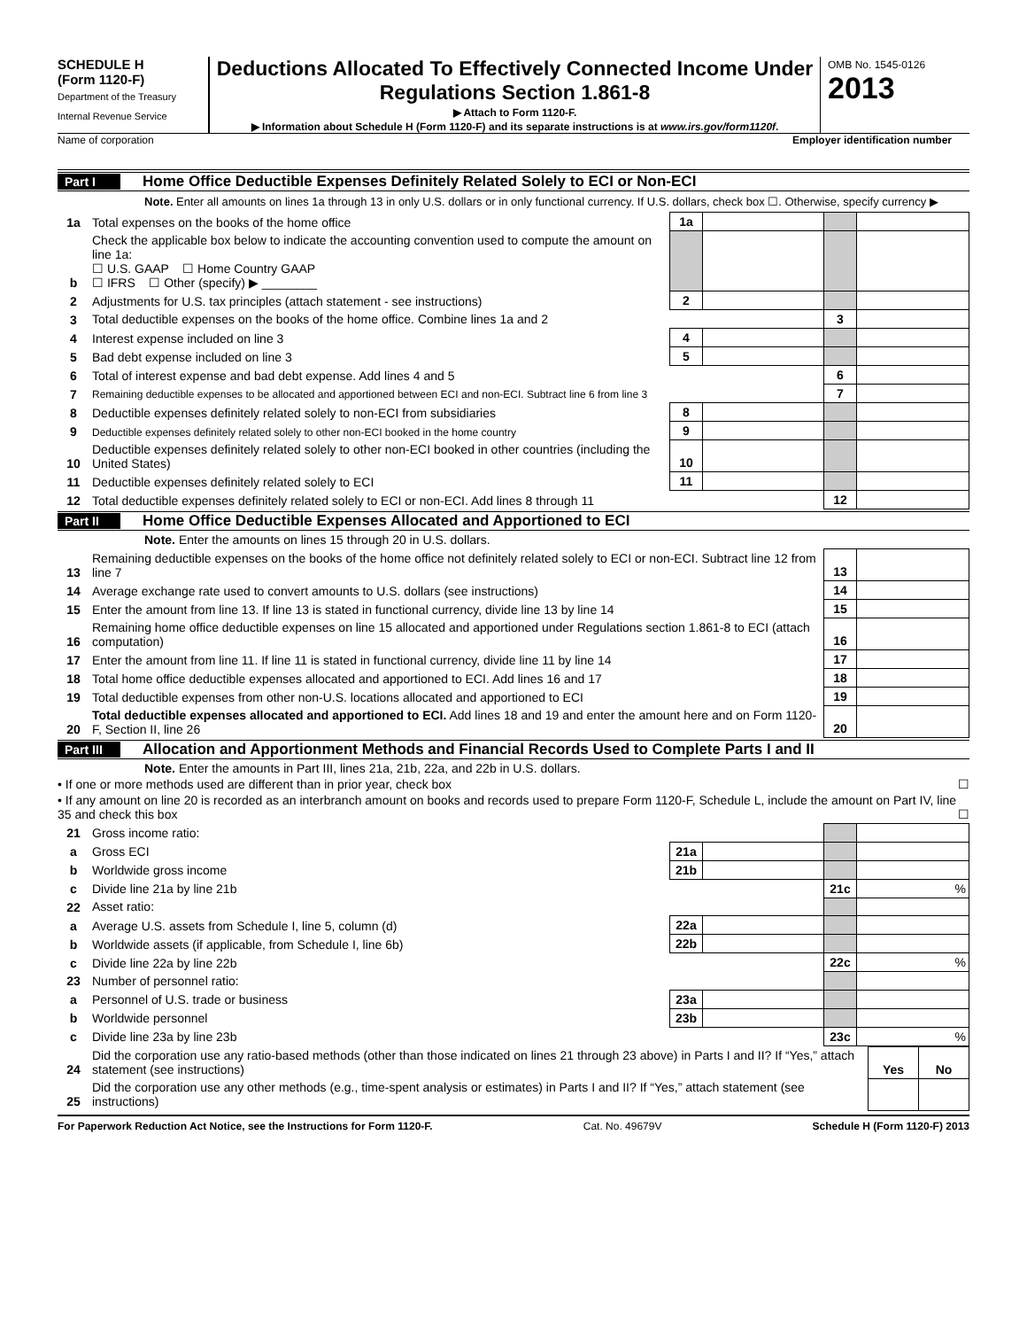SCHEDULE H
(Form 1120-F)
Department of the Treasury
Internal Revenue Service
Deductions Allocated To Effectively Connected Income Under Regulations Section 1.861-8
▶ Attach to Form 1120-F.
▶ Information about Schedule H (Form 1120-F) and its separate instructions is at www.irs.gov/form1120f.
OMB No. 1545-0126
2013
Name of corporation Employer identification number
Part I Home Office Deductible Expenses Definitely Related Solely to ECI or Non-ECI
Note. Enter all amounts on lines 1a through 13 in only U.S. dollars or in only functional currency. If U.S. dollars, check box ☐. Otherwise, specify currency ▶
| 1a | Total expenses on the books of the home office | 1a | | | |
| b | Check the applicable box below to indicate the accounting convention used to compute the amount on line 1a: ☐ U.S. GAAP ☐ Home Country GAAP ☐ IFRS ☐ Other (specify) ▶ ________ | | | | |
| 2 | Adjustments for U.S. tax principles (attach statement - see instructions) | 2 | | | |
| 3 | Total deductible expenses on the books of the home office. Combine lines 1a and 2 | | | 3 | |
| 4 | Interest expense included on line 3 | 4 | | | |
| 5 | Bad debt expense included on line 3 | 5 | | | |
| 6 | Total of interest expense and bad debt expense. Add lines 4 and 5 | | | 6 | |
| 7 | Remaining deductible expenses to be allocated and apportioned between ECI and non-ECI. Subtract line 6 from line 3 | | | 7 | |
| 8 | Deductible expenses definitely related solely to non-ECI from subsidiaries | 8 | | | |
| 9 | Deductible expenses definitely related solely to other non-ECI booked in the home country | 9 | | | |
| 10 | Deductible expenses definitely related solely to other non-ECI booked in other countries (including the United States) | 10 | | | |
| 11 | Deductible expenses definitely related solely to ECI | 11 | | | |
| 12 | Total deductible expenses definitely related solely to ECI or non-ECI. Add lines 8 through 11 | | | 12 | |
Part II Home Office Deductible Expenses Allocated and Apportioned to ECI
Note. Enter the amounts on lines 15 through 20 in U.S. dollars.
| 13 | Remaining deductible expenses on the books of the home office not definitely related solely to ECI or non-ECI. Subtract line 12 from line 7 | 13 | |
| 14 | Average exchange rate used to convert amounts to U.S. dollars (see instructions) | 14 | |
| 15 | Enter the amount from line 13. If line 13 is stated in functional currency, divide line 13 by line 14 | 15 | |
| 16 | Remaining home office deductible expenses on line 15 allocated and apportioned under Regulations section 1.861-8 to ECI (attach computation) | 16 | |
| 17 | Enter the amount from line 11. If line 11 is stated in functional currency, divide line 11 by line 14 | 17 | |
| 18 | Total home office deductible expenses allocated and apportioned to ECI. Add lines 16 and 17 | 18 | |
| 19 | Total deductible expenses from other non-U.S. locations allocated and apportioned to ECI | 19 | |
| 20 | Total deductible expenses allocated and apportioned to ECI. Add lines 18 and 19 and enter the amount here and on Form 1120-F, Section II, line 26 | 20 | |
Part III Allocation and Apportionment Methods and Financial Records Used to Complete Parts I and II
Note. Enter the amounts in Part III, lines 21a, 21b, 22a, and 22b in U.S. dollars.
• If one or more methods used are different than in prior year, check box ☐
• If any amount on line 20 is recorded as an interbranch amount on books and records used to prepare Form 1120-F, Schedule L, include the amount on Part IV, line 35 and check this box ☐
| 21 | Gross income ratio: | | | | |
| a | Gross ECI | 21a | | | |
| b | Worldwide gross income | 21b | | | |
| c | Divide line 21a by line 21b | | | 21c | % |
| 22 | Asset ratio: | | | | |
| a | Average U.S. assets from Schedule I, line 5, column (d) | 22a | | | |
| b | Worldwide assets (if applicable, from Schedule I, line 6b) | 22b | | | |
| c | Divide line 22a by line 22b | | | 22c | % |
| 23 | Number of personnel ratio: | | | | |
| a | Personnel of U.S. trade or business | 23a | | | |
| b | Worldwide personnel | 23b | | | |
| c | Divide line 23a by line 23b | | | 23c | % |
| 24 | Did the corporation use any ratio-based methods (other than those indicated on lines 21 through 23 above) in Parts I and II? If “Yes,” attach statement (see instructions) | Yes | No |
| 25 | Did the corporation use any other methods (e.g., time-spent analysis or estimates) in Parts I and II? If “Yes,” attach statement (see instructions) | | |
For Paperwork Reduction Act Notice, see the Instructions for Form 1120-F. Cat. No. 49679V Schedule H (Form 1120-F) 2013